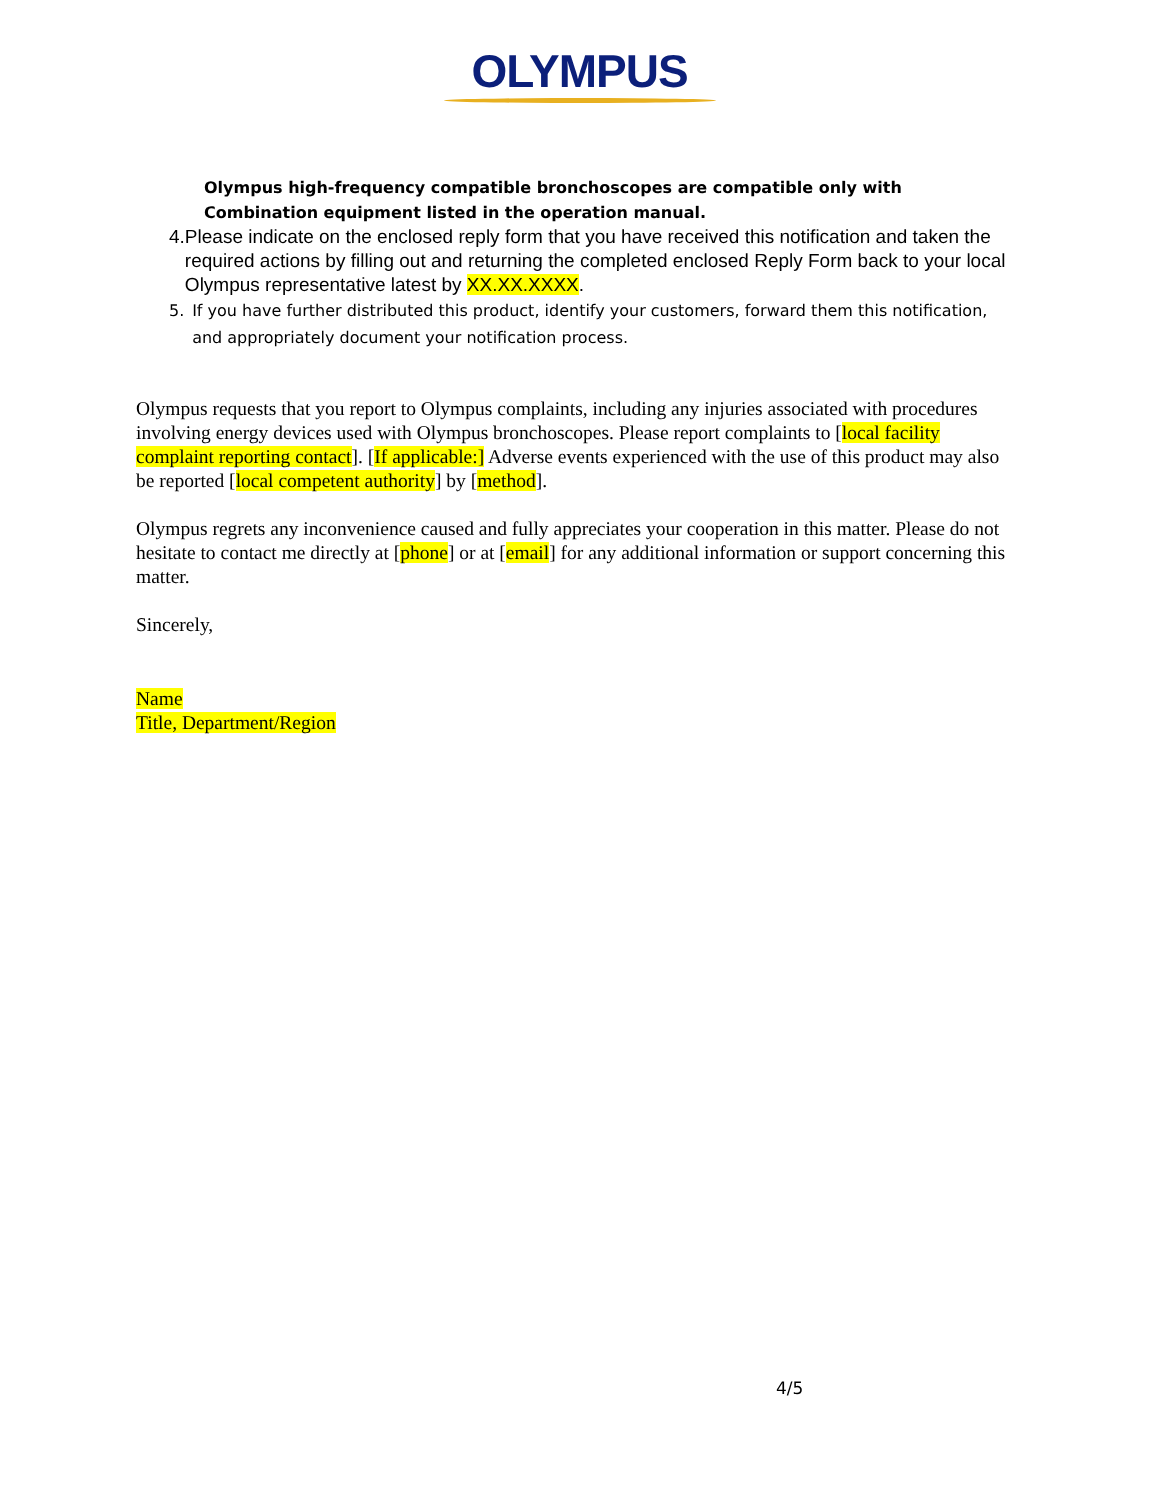OLYMPUS
Olympus high-frequency compatible bronchoscopes are compatible only with Combination equipment listed in the operation manual.
4. Please indicate on the enclosed reply form that you have received this notification and taken the required actions by filling out and returning the completed enclosed Reply Form back to your local Olympus representative latest by XX.XX.XXXX.
5. If you have further distributed this product, identify your customers, forward them this notification, and appropriately document your notification process.
Olympus requests that you report to Olympus complaints, including any injuries associated with procedures involving energy devices used with Olympus bronchoscopes. Please report complaints to [local facility complaint reporting contact]. [If applicable:] Adverse events experienced with the use of this product may also be reported [local competent authority] by [method].
Olympus regrets any inconvenience caused and fully appreciates your cooperation in this matter. Please do not hesitate to contact me directly at [phone] or at [email] for any additional information or support concerning this matter.
Sincerely,
Name
Title, Department/Region
4/5